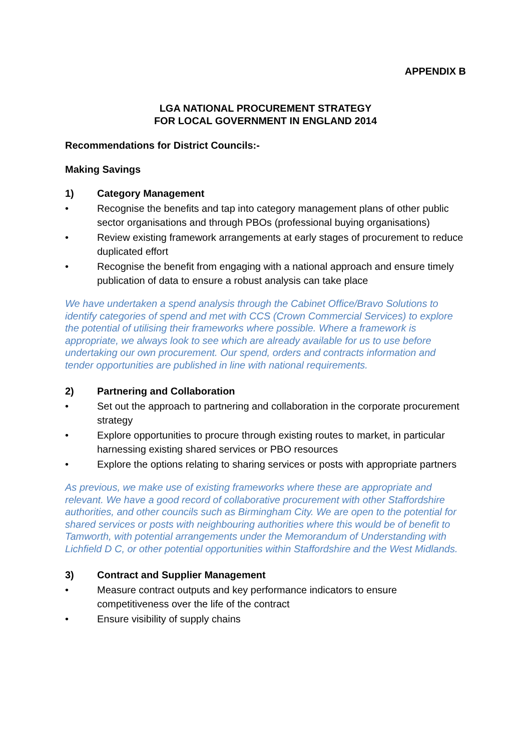APPENDIX B
LGA NATIONAL PROCUREMENT STRATEGY
FOR LOCAL GOVERNMENT IN ENGLAND 2014
Recommendations for District Councils:-
Making Savings
1) Category Management
• Recognise the benefits and tap into category management plans of other public sector organisations and through PBOs (professional buying organisations)
• Review existing framework arrangements at early stages of procurement to reduce duplicated effort
• Recognise the benefit from engaging with a national approach and ensure timely publication of data to ensure a robust analysis can take place
We have undertaken a spend analysis through the Cabinet Office/Bravo Solutions to identify categories of spend and met with CCS (Crown Commercial Services) to explore the potential of utilising their frameworks where possible. Where a framework is appropriate, we always look to see which are already available for us to use before undertaking our own procurement. Our spend, orders and contracts information and tender opportunities are published in line with national requirements.
2) Partnering and Collaboration
• Set out the approach to partnering and collaboration in the corporate procurement strategy
• Explore opportunities to procure through existing routes to market, in particular harnessing existing shared services or PBO resources
• Explore the options relating to sharing services or posts with appropriate partners
As previous, we make use of existing frameworks where these are appropriate and relevant. We have a good record of collaborative procurement with other Staffordshire authorities, and other councils such as Birmingham City. We are open to the potential for shared services or posts with neighbouring authorities where this would be of benefit to Tamworth, with potential arrangements under the Memorandum of Understanding with Lichfield D C, or other potential opportunities within Staffordshire and the West Midlands.
3) Contract and Supplier Management
• Measure contract outputs and key performance indicators to ensure competitiveness over the life of the contract
• Ensure visibility of supply chains